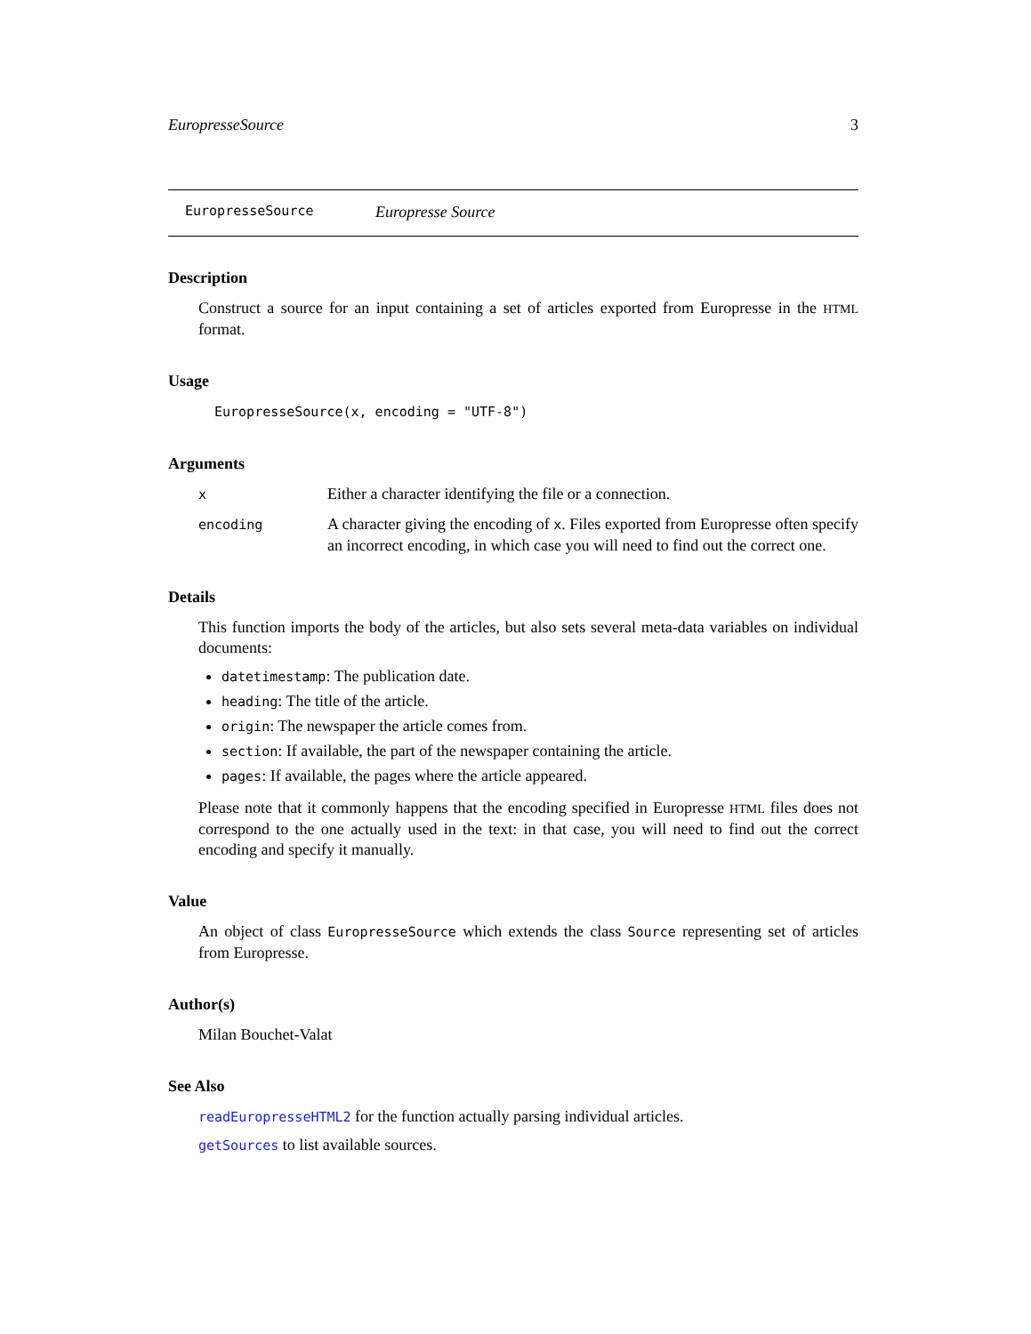EuropresseSource 3
EuropresseSource Europresse Source
Description
Construct a source for an input containing a set of articles exported from Europresse in the HTML format.
Usage
EuropresseSource(x, encoding = "UTF-8")
Arguments
x Either a character identifying the file or a connection.
encoding A character giving the encoding of x. Files exported from Europresse often specify an incorrect encoding, in which case you will need to find out the correct one.
Details
This function imports the body of the articles, but also sets several meta-data variables on individual documents:
datetimestamp: The publication date.
heading: The title of the article.
origin: The newspaper the article comes from.
section: If available, the part of the newspaper containing the article.
pages: If available, the pages where the article appeared.
Please note that it commonly happens that the encoding specified in Europresse HTML files does not correspond to the one actually used in the text: in that case, you will need to find out the correct encoding and specify it manually.
Value
An object of class EuropresseSource which extends the class Source representing set of articles from Europresse.
Author(s)
Milan Bouchet-Valat
See Also
readEuropresseHTML2 for the function actually parsing individual articles.
getSources to list available sources.